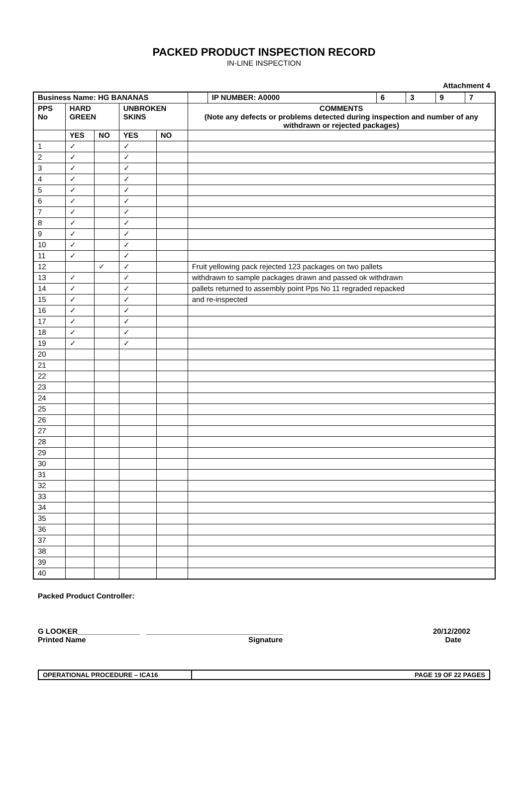PACKED PRODUCT INSPECTION RECORD
IN-LINE INSPECTION
Attachment 4
| Business Name: HG BANANAS | | | | | | IP NUMBER: A0000 | 6 | 3 | 9 | 7 |
| --- | --- | --- | --- | --- | --- | --- | --- | --- | --- | --- |
| PPS No | HARD GREEN | | UNBROKEN SKINS | | COMMENTS (Note any defects or problems detected during inspection and number of any withdrawn or rejected packages) | | | | | |
| | YES | NO | YES | NO | | | | | | |
| 1 | ✓ | | ✓ | | | | | | | |
| 2 | ✓ | | ✓ | | | | | | | |
| 3 | ✓ | | ✓ | | | | | | | |
| 4 | ✓ | | ✓ | | | | | | | |
| 5 | ✓ | | ✓ | | | | | | | |
| 6 | ✓ | | ✓ | | | | | | | |
| 7 | ✓ | | ✓ | | | | | | | |
| 8 | ✓ | | ✓ | | | | | | | |
| 9 | ✓ | | ✓ | | | | | | | |
| 10 | ✓ | | ✓ | | | | | | | |
| 11 | ✓ | | ✓ | | | | | | | |
| 12 | | ✓ | ✓ | | Fruit yellowing pack rejected 123 packages on two pallets | | | | | |
| 13 | ✓ | | ✓ | | withdrawn to sample packages drawn and passed ok withdrawn | | | | | |
| 14 | ✓ | | ✓ | | pallets returned to assembly point Pps No 11 regraded repacked | | | | | |
| 15 | ✓ | | ✓ | | and re-inspected | | | | | |
| 16 | ✓ | | ✓ | | | | | | | |
| 17 | ✓ | | ✓ | | | | | | | |
| 18 | ✓ | | ✓ | | | | | | | |
| 19 | ✓ | | ✓ | | | | | | | |
| 20 | | | | | | | | | | |
| 21 | | | | | | | | | | |
| 22 | | | | | | | | | | |
| 23 | | | | | | | | | | |
| 24 | | | | | | | | | | |
| 25 | | | | | | | | | | |
| 26 | | | | | | | | | | |
| 27 | | | | | | | | | | |
| 28 | | | | | | | | | | |
| 29 | | | | | | | | | | |
| 30 | | | | | | | | | | |
| 31 | | | | | | | | | | |
| 32 | | | | | | | | | | |
| 33 | | | | | | | | | | |
| 34 | | | | | | | | | | |
| 35 | | | | | | | | | | |
| 36 | | | | | | | | | | |
| 37 | | | | | | | | | | |
| 38 | | | | | | | | | | |
| 39 | | | | | | | | | | |
| 40 | | | | | | | | | | |
Packed Product Controller:
G LOOKER_______________ _________________________________ 20/12/2002
Printed Name Signature Date
OPERATIONAL PROCEDURE – ICA16 PAGE 19 OF 22 PAGES